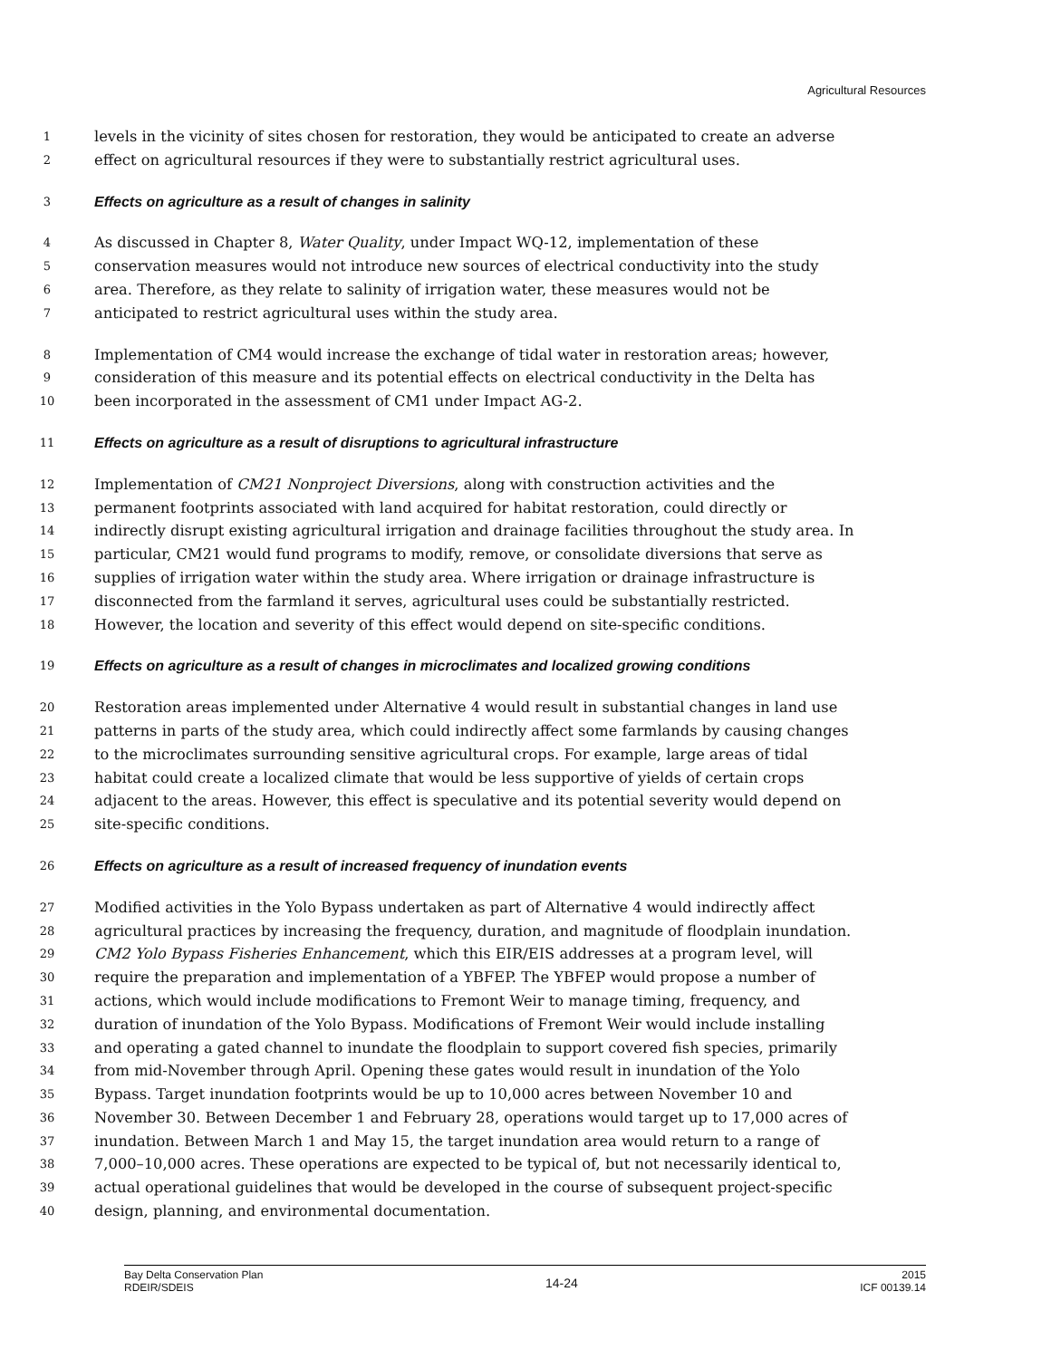Agricultural Resources
1 levels in the vicinity of sites chosen for restoration, they would be anticipated to create an adverse
2 effect on agricultural resources if they were to substantially restrict agricultural uses.
3 Effects on agriculture as a result of changes in salinity
4 As discussed in Chapter 8, Water Quality, under Impact WQ-12, implementation of these
5 conservation measures would not introduce new sources of electrical conductivity into the study
6 area. Therefore, as they relate to salinity of irrigation water, these measures would not be
7 anticipated to restrict agricultural uses within the study area.
8 Implementation of CM4 would increase the exchange of tidal water in restoration areas; however,
9 consideration of this measure and its potential effects on electrical conductivity in the Delta has
10 been incorporated in the assessment of CM1 under Impact AG-2.
11 Effects on agriculture as a result of disruptions to agricultural infrastructure
12 Implementation of CM21 Nonproject Diversions, along with construction activities and the
13 permanent footprints associated with land acquired for habitat restoration, could directly or
14 indirectly disrupt existing agricultural irrigation and drainage facilities throughout the study area. In
15 particular, CM21 would fund programs to modify, remove, or consolidate diversions that serve as
16 supplies of irrigation water within the study area. Where irrigation or drainage infrastructure is
17 disconnected from the farmland it serves, agricultural uses could be substantially restricted.
18 However, the location and severity of this effect would depend on site-specific conditions.
19 Effects on agriculture as a result of changes in microclimates and localized growing conditions
20 Restoration areas implemented under Alternative 4 would result in substantial changes in land use
21 patterns in parts of the study area, which could indirectly affect some farmlands by causing changes
22 to the microclimates surrounding sensitive agricultural crops. For example, large areas of tidal
23 habitat could create a localized climate that would be less supportive of yields of certain crops
24 adjacent to the areas. However, this effect is speculative and its potential severity would depend on
25 site-specific conditions.
26 Effects on agriculture as a result of increased frequency of inundation events
27 Modified activities in the Yolo Bypass undertaken as part of Alternative 4 would indirectly affect
28 agricultural practices by increasing the frequency, duration, and magnitude of floodplain inundation.
29 CM2 Yolo Bypass Fisheries Enhancement, which this EIR/EIS addresses at a program level, will
30 require the preparation and implementation of a YBFEP. The YBFEP would propose a number of
31 actions, which would include modifications to Fremont Weir to manage timing, frequency, and
32 duration of inundation of the Yolo Bypass. Modifications of Fremont Weir would include installing
33 and operating a gated channel to inundate the floodplain to support covered fish species, primarily
34 from mid-November through April. Opening these gates would result in inundation of the Yolo
35 Bypass. Target inundation footprints would be up to 10,000 acres between November 10 and
36 November 30. Between December 1 and February 28, operations would target up to 17,000 acres of
37 inundation. Between March 1 and May 15, the target inundation area would return to a range of
38 7,000–10,000 acres. These operations are expected to be typical of, but not necessarily identical to,
39 actual operational guidelines that would be developed in the course of subsequent project-specific
40 design, planning, and environmental documentation.
Bay Delta Conservation Plan
RDEIR/SDEIS
14-24
2015
ICF 00139.14